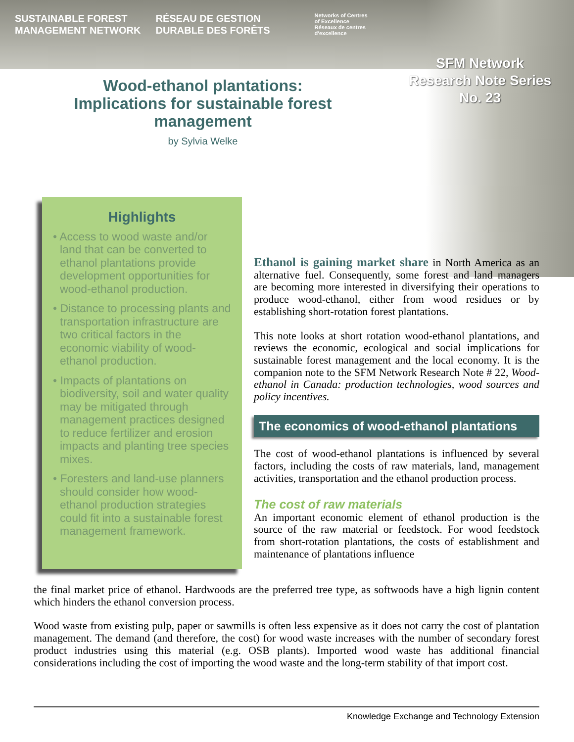SUSTAINABLE FOREST
MANAGEMENT NETWORK
RÉSEAU DE GESTION
DURABLE DES FORÊTS
Networks of Centres
of Excellence
Réseaux de centres
d'excellence
SFM Network
Research Note Series
No. 23
Wood-ethanol plantations: Implications for sustainable forest management
by Sylvia Welke
Highlights
• Access to wood waste and/or land that can be converted to ethanol plantations provide development opportunities for wood-ethanol production.
• Distance to processing plants and transportation infrastructure are two critical factors in the economic viability of wood-ethanol production.
• Impacts of plantations on biodiversity, soil and water quality may be mitigated through management practices designed to reduce fertilizer and erosion impacts and planting tree species mixes.
• Foresters and land-use planners should consider how wood-ethanol production strategies could fit into a sustainable forest management framework.
Ethanol is gaining market share in North America as an alternative fuel. Consequently, some forest and land managers are becoming more interested in diversifying their operations to produce wood-ethanol, either from wood residues or by establishing short-rotation forest plantations.
This note looks at short rotation wood-ethanol plantations, and reviews the economic, ecological and social implications for sustainable forest management and the local economy. It is the companion note to the SFM Network Research Note # 22, Wood-ethanol in Canada: production technologies, wood sources and policy incentives.
The economics of wood-ethanol plantations
The cost of wood-ethanol plantations is influenced by several factors, including the costs of raw materials, land, management activities, transportation and the ethanol production process.
The cost of raw materials
An important economic element of ethanol production is the source of the raw material or feedstock. For wood feedstock from short-rotation plantations, the costs of establishment and maintenance of plantations influence
the final market price of ethanol. Hardwoods are the preferred tree type, as softwoods have a high lignin content which hinders the ethanol conversion process.
Wood waste from existing pulp, paper or sawmills is often less expensive as it does not carry the cost of plantation management. The demand (and therefore, the cost) for wood waste increases with the number of secondary forest product industries using this material (e.g. OSB plants). Imported wood waste has additional financial considerations including the cost of importing the wood waste and the long-term stability of that import cost.
Knowledge Exchange and Technology Extension